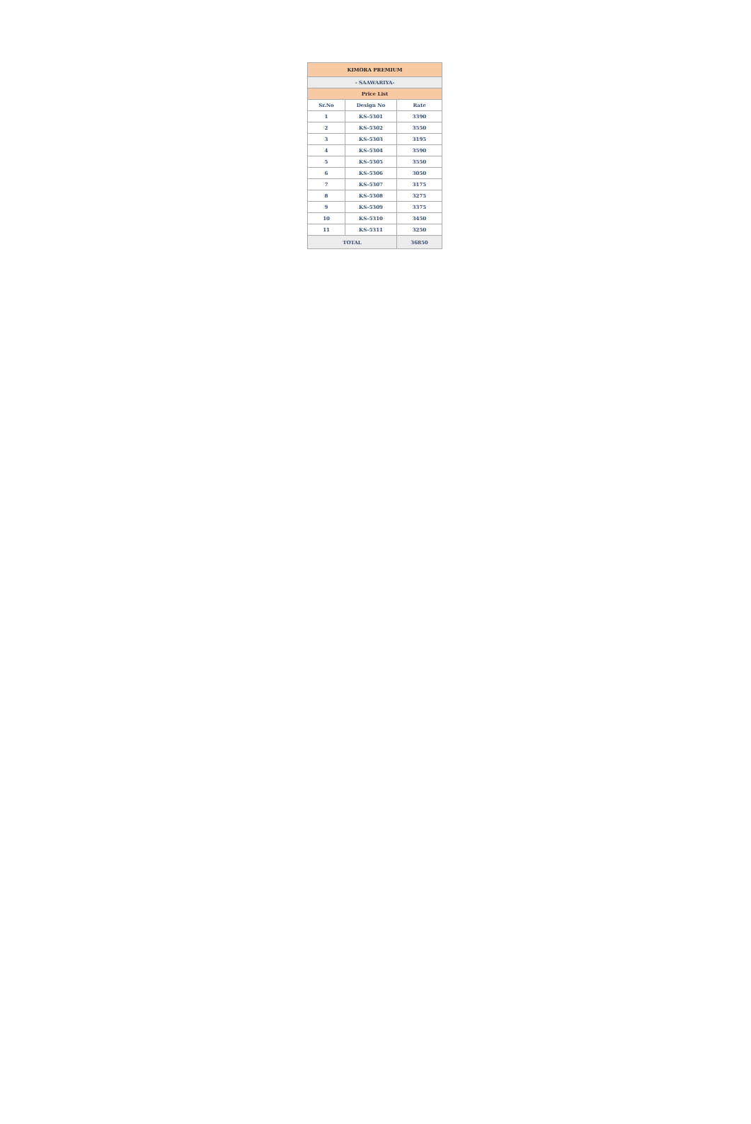| KIMORA PREMIUM | | |
| --- | --- | --- |
| - SAAWARIYA- | | |
| Price List | | |
| Sr.No | Design No | Rate |
| 1 | KS-5301 | 3390 |
| 2 | KS-5302 | 3550 |
| 3 | KS-5303 | 3195 |
| 4 | KS-5304 | 3590 |
| 5 | KS-5305 | 3550 |
| 6 | KS-5306 | 3050 |
| 7 | KS-5307 | 3175 |
| 8 | KS-5308 | 3275 |
| 9 | KS-5309 | 3375 |
| 10 | KS-5310 | 3450 |
| 11 | KS-5311 | 3250 |
| TOTAL | | 36850 |